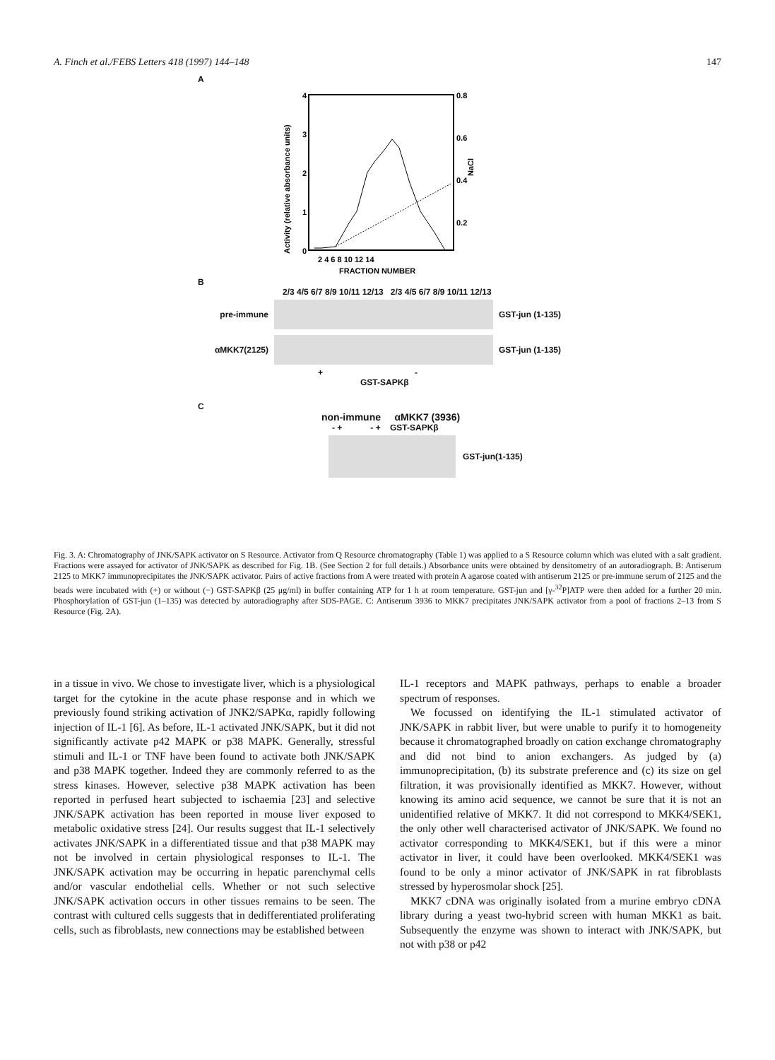A. Finch et al./FEBS Letters 418 (1997) 144–148 147
A
4
3
2
1
0
0.8
0.6
0.4
0.2
NaCl
Activity (relative absorbance units)
2 4 6 8 10 12 14
FRACTION NUMBER
B
2/3 4/5 6/7 8/9 10/11 12/13 2/3 4/5 6/7 8/9 10/11 12/13
pre-immune GST-jun (1-135)
αMKK7(2125) GST-jun (1-135)
+ -
GST-SAPKβ
C
non-immune αMKK7 (3936)
- + - + GST-SAPKβ
GST-jun(1-135)
Fig. 3. A: Chromatography of JNK/SAPK activator on S Resource. Activator from Q Resource chromatography (Table 1) was applied to a S Resource column which was eluted with a salt gradient. Fractions were assayed for activator of JNK/SAPK as described for Fig. 1B. (See Section 2 for full details.) Absorbance units were obtained by densitometry of an autoradiograph. B: Antiserum 2125 to MKK7 immunoprecipitates the JNK/SAPK activator. Pairs of active fractions from A were treated with protein A agarose coated with antiserum 2125 or pre-immune serum of 2125 and the beads were incubated with (+) or without (−) GST-SAPKβ (25 μg/ml) in buffer containing ATP for 1 h at room temperature. GST-jun and [γ-<sup>32</sup>P]ATP were then added for a further 20 min. Phosphorylation of GST-jun (1–135) was detected by autoradiography after SDS-PAGE. C: Antiserum 3936 to MKK7 precipitates JNK/SAPK activator from a pool of fractions 2–13 from S Resource (Fig. 2A).
in a tissue in vivo. We chose to investigate liver, which is a physiological target for the cytokine in the acute phase response and in which we previously found striking activation of JNK2/SAPKα, rapidly following injection of IL-1 [6]. As before, IL-1 activated JNK/SAPK, but it did not significantly activate p42 MAPK or p38 MAPK. Generally, stressful stimuli and IL-1 or TNF have been found to activate both JNK/SAPK and p38 MAPK together. Indeed they are commonly referred to as the stress kinases. However, selective p38 MAPK activation has been reported in perfused heart subjected to ischaemia [23] and selective JNK/SAPK activation has been reported in mouse liver exposed to metabolic oxidative stress [24]. Our results suggest that IL-1 selectively activates JNK/SAPK in a differentiated tissue and that p38 MAPK may not be involved in certain physiological responses to IL-1. The JNK/SAPK activation may be occurring in hepatic parenchymal cells and/or vascular endothelial cells. Whether or not such selective JNK/SAPK activation occurs in other tissues remains to be seen. The contrast with cultured cells suggests that in dedifferentiated proliferating cells, such as fibroblasts, new connections may be established between
IL-1 receptors and MAPK pathways, perhaps to enable a broader spectrum of responses.
We focussed on identifying the IL-1 stimulated activator of JNK/SAPK in rabbit liver, but were unable to purify it to homogeneity because it chromatographed broadly on cation exchange chromatography and did not bind to anion exchangers. As judged by (a) immunoprecipitation, (b) its substrate preference and (c) its size on gel filtration, it was provisionally identified as MKK7. However, without knowing its amino acid sequence, we cannot be sure that it is not an unidentified relative of MKK7. It did not correspond to MKK4/SEK1, the only other well characterised activator of JNK/SAPK. We found no activator corresponding to MKK4/SEK1, but if this were a minor activator in liver, it could have been overlooked. MKK4/SEK1 was found to be only a minor activator of JNK/SAPK in rat fibroblasts stressed by hyperosmolar shock [25].
MKK7 cDNA was originally isolated from a murine embryo cDNA library during a yeast two-hybrid screen with human MKK1 as bait. Subsequently the enzyme was shown to interact with JNK/SAPK, but not with p38 or p42